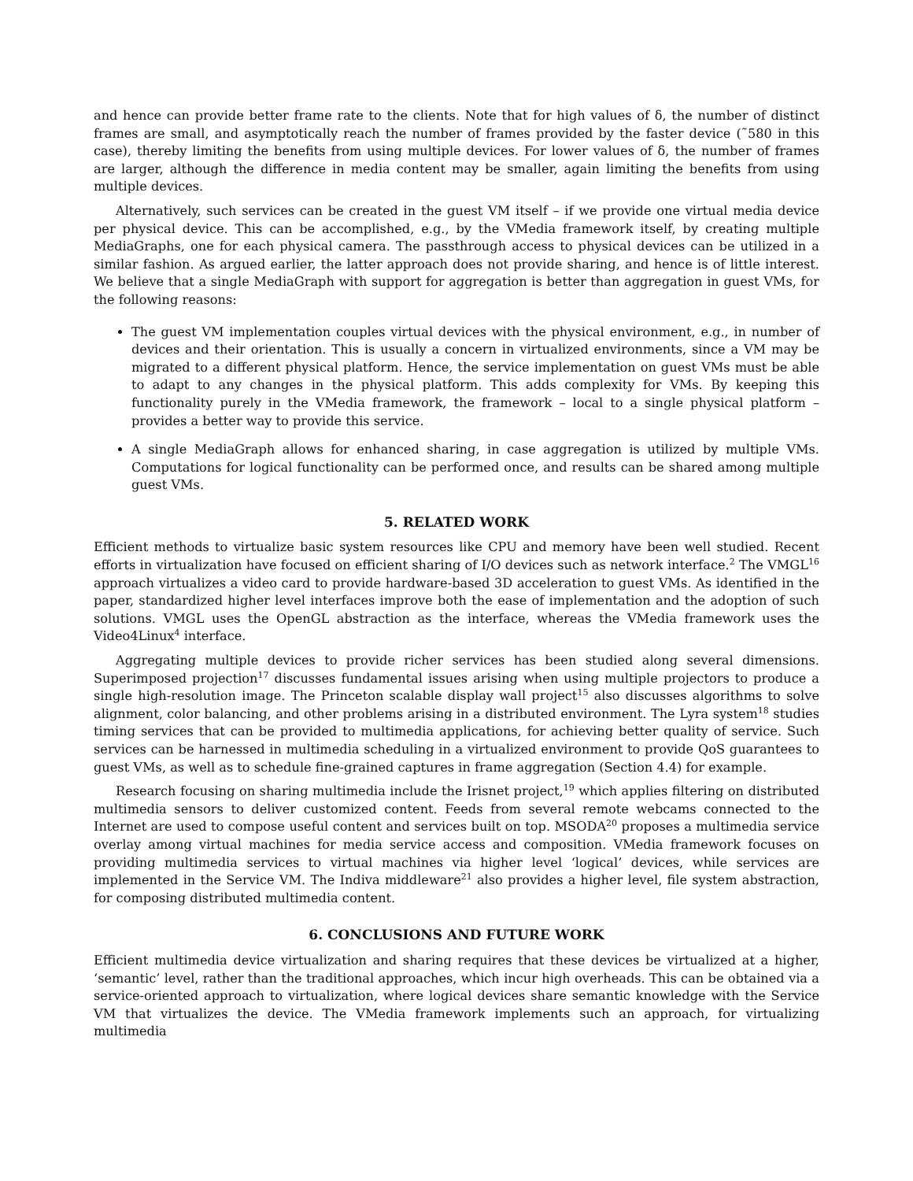and hence can provide better frame rate to the clients. Note that for high values of δ, the number of distinct frames are small, and asymptotically reach the number of frames provided by the faster device (˜580 in this case), thereby limiting the benefits from using multiple devices. For lower values of δ, the number of frames are larger, although the difference in media content may be smaller, again limiting the benefits from using multiple devices.
Alternatively, such services can be created in the guest VM itself – if we provide one virtual media device per physical device. This can be accomplished, e.g., by the VMedia framework itself, by creating multiple MediaGraphs, one for each physical camera. The passthrough access to physical devices can be utilized in a similar fashion. As argued earlier, the latter approach does not provide sharing, and hence is of little interest. We believe that a single MediaGraph with support for aggregation is better than aggregation in guest VMs, for the following reasons:
The guest VM implementation couples virtual devices with the physical environment, e.g., in number of devices and their orientation. This is usually a concern in virtualized environments, since a VM may be migrated to a different physical platform. Hence, the service implementation on guest VMs must be able to adapt to any changes in the physical platform. This adds complexity for VMs. By keeping this functionality purely in the VMedia framework, the framework – local to a single physical platform – provides a better way to provide this service.
A single MediaGraph allows for enhanced sharing, in case aggregation is utilized by multiple VMs. Computations for logical functionality can be performed once, and results can be shared among multiple guest VMs.
5. RELATED WORK
Efficient methods to virtualize basic system resources like CPU and memory have been well studied. Recent efforts in virtualization have focused on efficient sharing of I/O devices such as network interface.<sup>2</sup> The VMGL<sup>16</sup> approach virtualizes a video card to provide hardware-based 3D acceleration to guest VMs. As identified in the paper, standardized higher level interfaces improve both the ease of implementation and the adoption of such solutions. VMGL uses the OpenGL abstraction as the interface, whereas the VMedia framework uses the Video4Linux<sup>4</sup> interface.
Aggregating multiple devices to provide richer services has been studied along several dimensions. Superimposed projection<sup>17</sup> discusses fundamental issues arising when using multiple projectors to produce a single high-resolution image. The Princeton scalable display wall project<sup>15</sup> also discusses algorithms to solve alignment, color balancing, and other problems arising in a distributed environment. The Lyra system<sup>18</sup> studies timing services that can be provided to multimedia applications, for achieving better quality of service. Such services can be harnessed in multimedia scheduling in a virtualized environment to provide QoS guarantees to guest VMs, as well as to schedule fine-grained captures in frame aggregation (Section 4.4) for example.
Research focusing on sharing multimedia include the Irisnet project,<sup>19</sup> which applies filtering on distributed multimedia sensors to deliver customized content. Feeds from several remote webcams connected to the Internet are used to compose useful content and services built on top. MSODA<sup>20</sup> proposes a multimedia service overlay among virtual machines for media service access and composition. VMedia framework focuses on providing multimedia services to virtual machines via higher level ‘logical’ devices, while services are implemented in the Service VM. The Indiva middleware<sup>21</sup> also provides a higher level, file system abstraction, for composing distributed multimedia content.
6. CONCLUSIONS AND FUTURE WORK
Efficient multimedia device virtualization and sharing requires that these devices be virtualized at a higher, ‘semantic’ level, rather than the traditional approaches, which incur high overheads. This can be obtained via a service-oriented approach to virtualization, where logical devices share semantic knowledge with the Service VM that virtualizes the device. The VMedia framework implements such an approach, for virtualizing multimedia